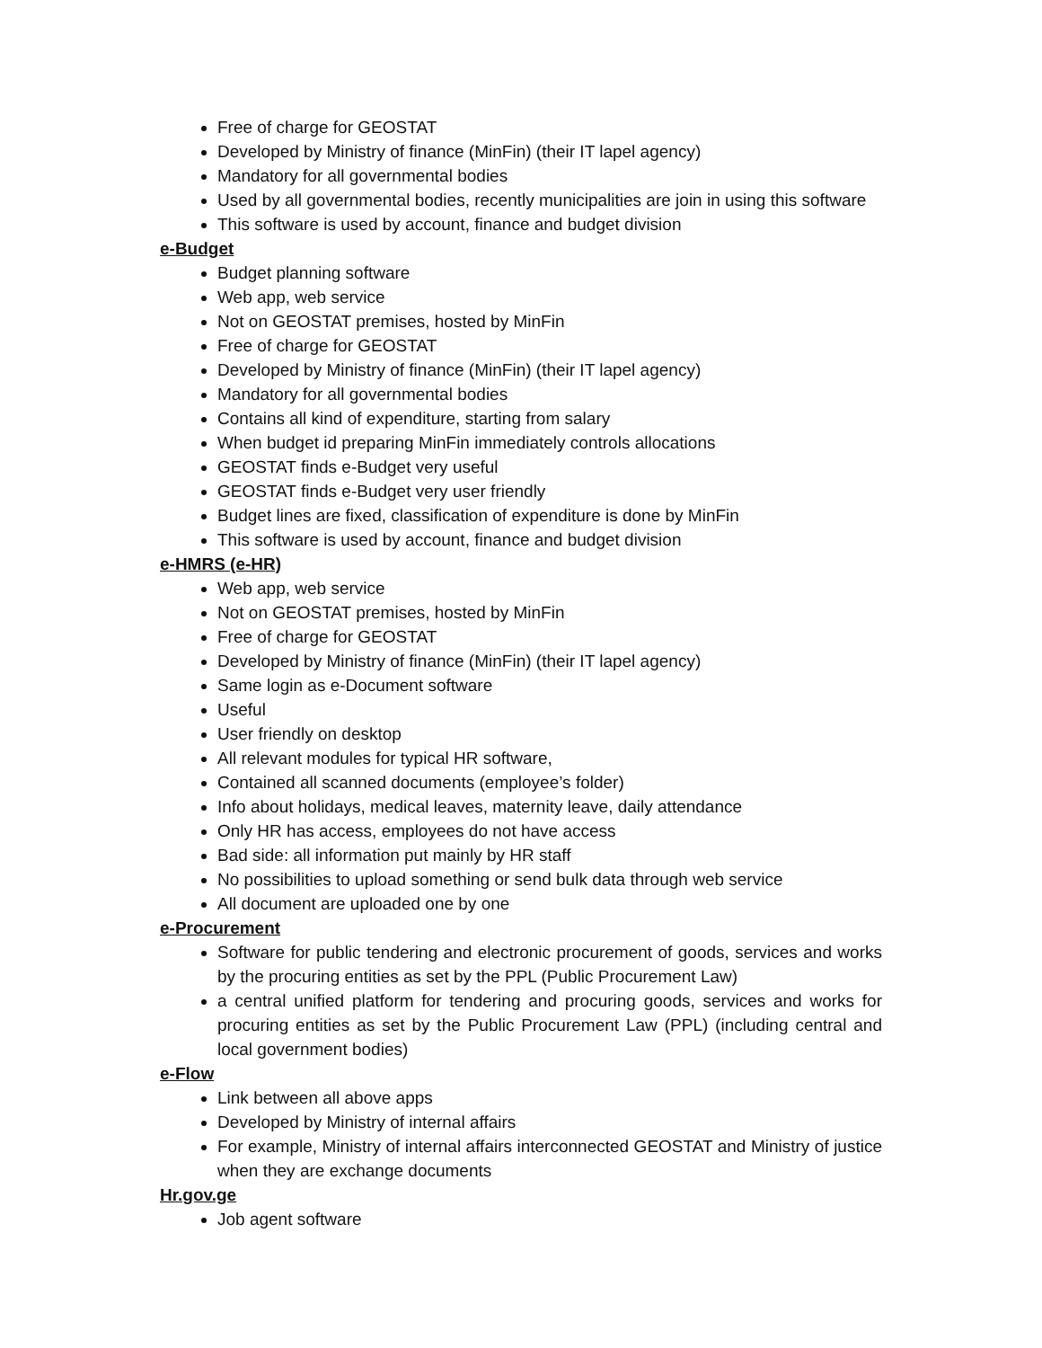Free of charge for GEOSTAT
Developed by Ministry of finance (MinFin) (their IT lapel agency)
Mandatory for all governmental bodies
Used by all governmental bodies, recently municipalities are join in using this software
This software is used by account, finance and budget division
e-Budget
Budget planning software
Web app, web service
Not on GEOSTAT premises, hosted by MinFin
Free of charge for GEOSTAT
Developed by Ministry of finance (MinFin) (their IT lapel agency)
Mandatory for all governmental bodies
Contains all kind of expenditure, starting from salary
When budget id preparing MinFin immediately controls allocations
GEOSTAT finds e-Budget very useful
GEOSTAT finds e-Budget very user friendly
Budget lines are fixed, classification of expenditure is done by MinFin
This software is used by account, finance and budget division
e-HMRS (e-HR)
Web app, web service
Not on GEOSTAT premises, hosted by MinFin
Free of charge for GEOSTAT
Developed by Ministry of finance (MinFin) (their IT lapel agency)
Same login as e-Document software
Useful
User friendly on desktop
All relevant modules for typical HR software,
Contained all scanned documents (employee’s folder)
Info about holidays, medical leaves, maternity leave, daily attendance
Only HR has access, employees do not have access
Bad side: all information put mainly by HR staff
No possibilities to upload something or send bulk data through web service
All document are uploaded one by one
e-Procurement
Software for public tendering and electronic procurement of goods, services and works by the procuring entities as set by the PPL (Public Procurement Law)
a central unified platform for tendering and procuring goods, services and works for procuring entities as set by the Public Procurement Law (PPL) (including central and local government bodies)
e-Flow
Link between all above apps
Developed by Ministry of internal affairs
For example, Ministry of internal affairs interconnected GEOSTAT and Ministry of justice when they are exchange documents
Hr.gov.ge
Job agent software